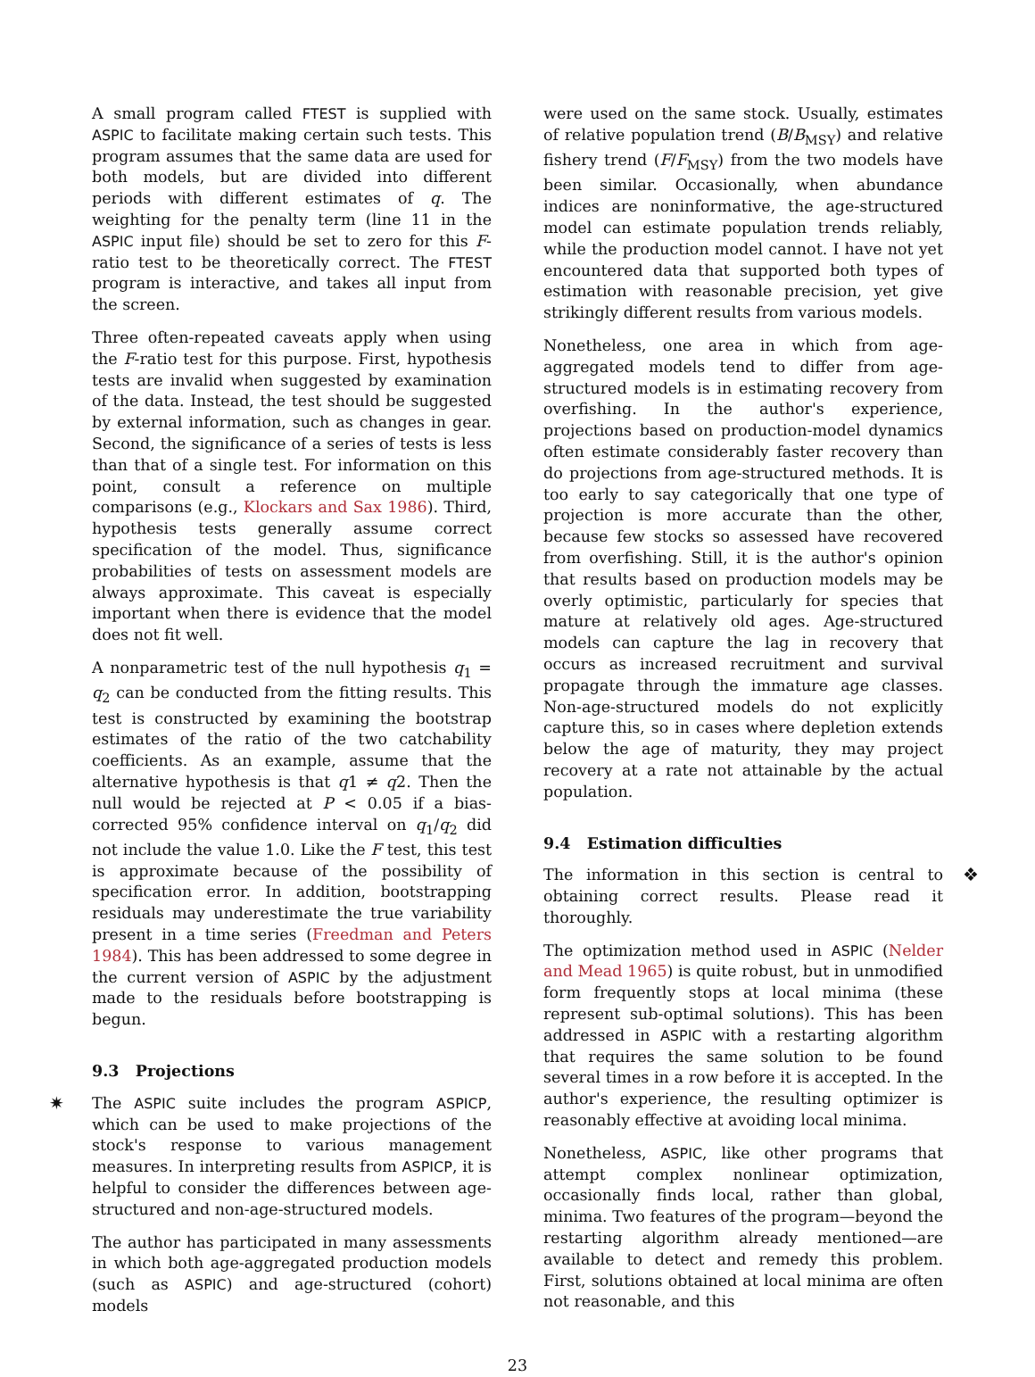A small program called FTEST is supplied with ASPIC to facilitate making certain such tests. This program assumes that the same data are used for both models, but are divided into different periods with different estimates of q. The weighting for the penalty term (line 11 in the ASPIC input file) should be set to zero for this F-ratio test to be theoretically correct. The FTEST program is interactive, and takes all input from the screen.
Three often-repeated caveats apply when using the F-ratio test for this purpose. First, hypothesis tests are invalid when suggested by examination of the data. Instead, the test should be suggested by external information, such as changes in gear. Second, the significance of a series of tests is less than that of a single test. For information on this point, consult a reference on multiple comparisons (e.g., Klockars and Sax 1986). Third, hypothesis tests generally assume correct specification of the model. Thus, significance probabilities of tests on assessment models are always approximate. This caveat is especially important when there is evidence that the model does not fit well.
A nonparametric test of the null hypothesis q<sub>1</sub> = q<sub>2</sub> can be conducted from the fitting results. This test is constructed by examining the bootstrap estimates of the ratio of the two catchability coefficients. As an example, assume that the alternative hypothesis is that q1 ≠ q2. Then the null would be rejected at P < 0.05 if a bias-corrected 95% confidence interval on q<sub>1</sub>/q<sub>2</sub> did not include the value 1.0. Like the F test, this test is approximate because of the possibility of specification error. In addition, bootstrapping residuals may underestimate the true variability present in a time series (Freedman and Peters 1984). This has been addressed to some degree in the current version of ASPIC by the adjustment made to the residuals before bootstrapping is begun.
9.3 Projections
✷ The ASPIC suite includes the program ASPICP, which can be used to make projections of the stock's response to various management measures. In interpreting results from ASPICP, it is helpful to consider the differences between age-structured and non-age-structured models.
The author has participated in many assessments in which both age-aggregated production models (such as ASPIC) and age-structured (cohort) models
were used on the same stock. Usually, estimates of relative population trend (B/B<sub>MSY</sub>) and relative fishery trend (F/F<sub>MSY</sub>) from the two models have been similar. Occasionally, when abundance indices are noninformative, the age-structured model can estimate population trends reliably, while the production model cannot. I have not yet encountered data that supported both types of estimation with reasonable precision, yet give strikingly different results from various models.
Nonetheless, one area in which from age-aggregated models tend to differ from age-structured models is in estimating recovery from overfishing. In the author's experience, projections based on production-model dynamics often estimate considerably faster recovery than do projections from age-structured methods. It is too early to say categorically that one type of projection is more accurate than the other, because few stocks so assessed have recovered from overfishing. Still, it is the author's opinion that results based on production models may be overly optimistic, particularly for species that mature at relatively old ages. Age-structured models can capture the lag in recovery that occurs as increased recruitment and survival propagate through the immature age classes. Non-age-structured models do not explicitly capture this, so in cases where depletion extends below the age of maturity, they may project recovery at a rate not attainable by the actual population.
9.4 Estimation difficulties
❖ The information in this section is central to obtaining correct results. Please read it thoroughly.
The optimization method used in ASPIC (Nelder and Mead 1965) is quite robust, but in unmodified form frequently stops at local minima (these represent sub-optimal solutions). This has been addressed in ASPIC with a restarting algorithm that requires the same solution to be found several times in a row before it is accepted. In the author's experience, the resulting optimizer is reasonably effective at avoiding local minima.
Nonetheless, ASPIC, like other programs that attempt complex nonlinear optimization, occasionally finds local, rather than global, minima. Two features of the program—beyond the restarting algorithm already mentioned—are available to detect and remedy this problem. First, solutions obtained at local minima are often not reasonable, and this
23